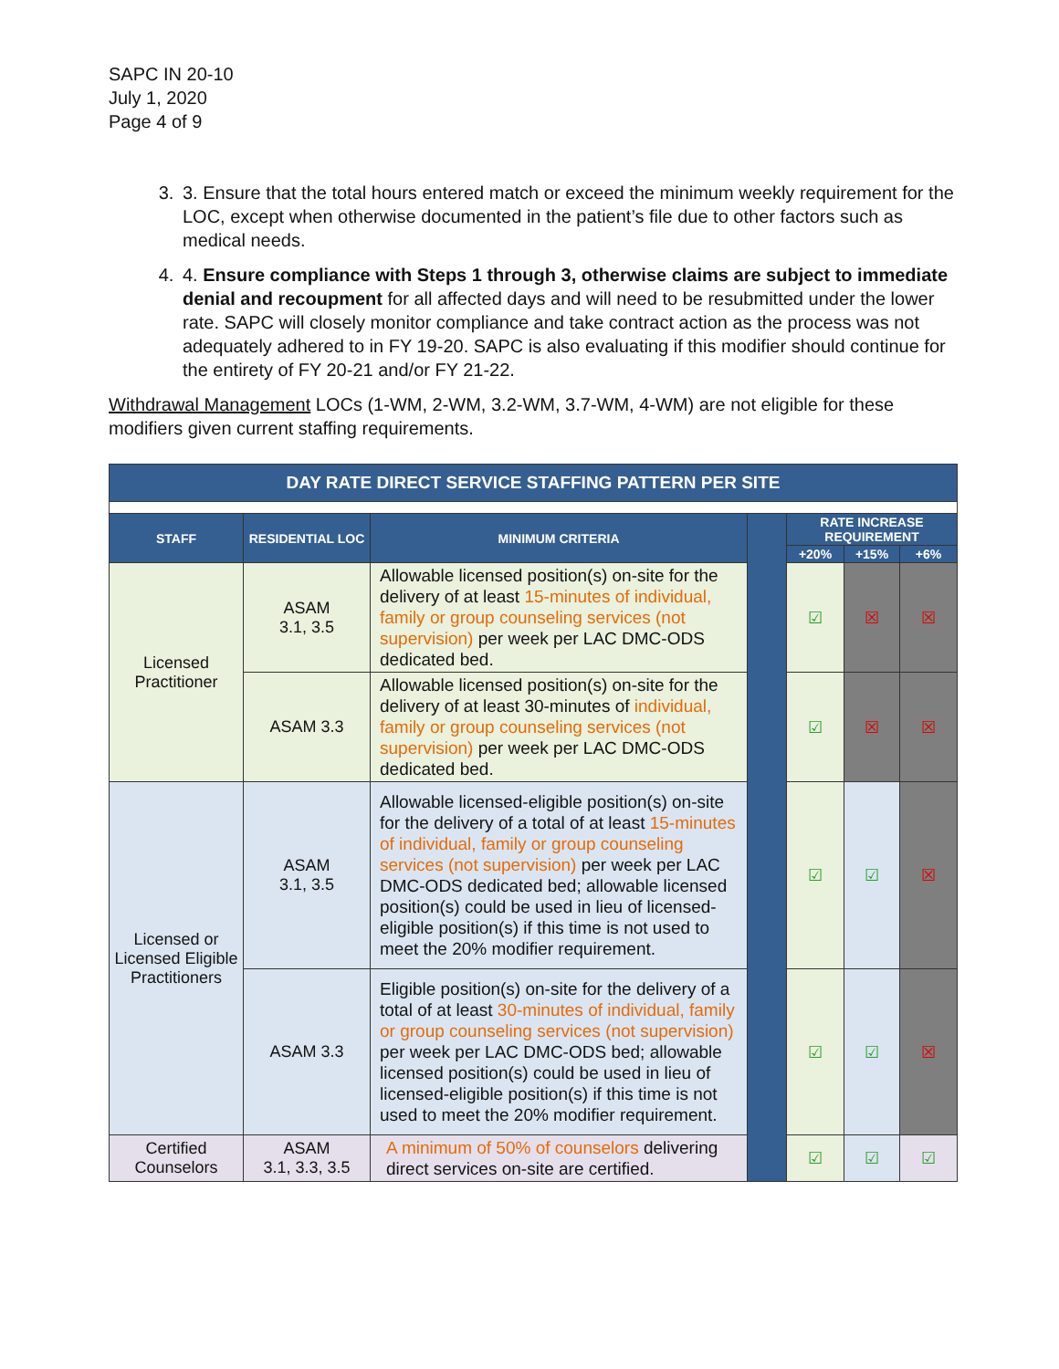SAPC IN 20-10
July 1, 2020
Page 4 of 9
3. 3. Ensure that the total hours entered match or exceed the minimum weekly requirement for the LOC, except when otherwise documented in the patient’s file due to other factors such as medical needs.
4. 4. Ensure compliance with Steps 1 through 3, otherwise claims are subject to immediate denial and recoupment for all affected days and will need to be resubmitted under the lower rate. SAPC will closely monitor compliance and take contract action as the process was not adequately adhered to in FY 19-20. SAPC is also evaluating if this modifier should continue for the entirety of FY 20-21 and/or FY 21-22.
Withdrawal Management LOCs (1-WM, 2-WM, 3.2-WM, 3.7-WM, 4-WM) are not eligible for these modifiers given current staffing requirements.
| DAY RATE DIRECT SERVICE STAFFING PATTERN PER SITE | | | | | | |
| STAFF | RESIDENTIAL LOC | MINIMUM CRITERIA | | RATE INCREASE REQUIREMENT | | |
| | | | | +20% | +15% | +6% |
| Licensed Practitioner | ASAM 3.1, 3.5 | Allowable licensed position(s) on-site for the delivery of at least 15-minutes of individual, family or group counseling services (not supervision) per week per LAC DMC-ODS dedicated bed. | | ☑ | ☒ | ☒ |
| | ASAM 3.3 | Allowable licensed position(s) on-site for the delivery of at least 30-minutes of individual, family or group counseling services (not supervision) per week per LAC DMC-ODS dedicated bed. | | ☑ | ☒ | ☒ |
| Licensed or Licensed Eligible Practitioners | ASAM 3.1, 3.5 | Allowable licensed-eligible position(s) on-site for the delivery of a total of at least 15-minutes of individual, family or group counseling services (not supervision) per week per LAC DMC-ODS dedicated bed; allowable licensed position(s) could be used in lieu of licensed-eligible position(s) if this time is not used to meet the 20% modifier requirement. | | ☑ | ☑ | ☒ |
| | ASAM 3.3 | Eligible position(s) on-site for the delivery of a total of at least 30-minutes of individual, family or group counseling services (not supervision) per week per LAC DMC-ODS bed; allowable licensed position(s) could be used in lieu of licensed-eligible position(s) if this time is not used to meet the 20% modifier requirement. | | ☑ | ☑ | ☒ |
| Certified Counselors | ASAM 3.1, 3.3, 3.5 | A minimum of 50% of counselors delivering direct services on-site are certified. | | ☑ | ☑ | ☑ |